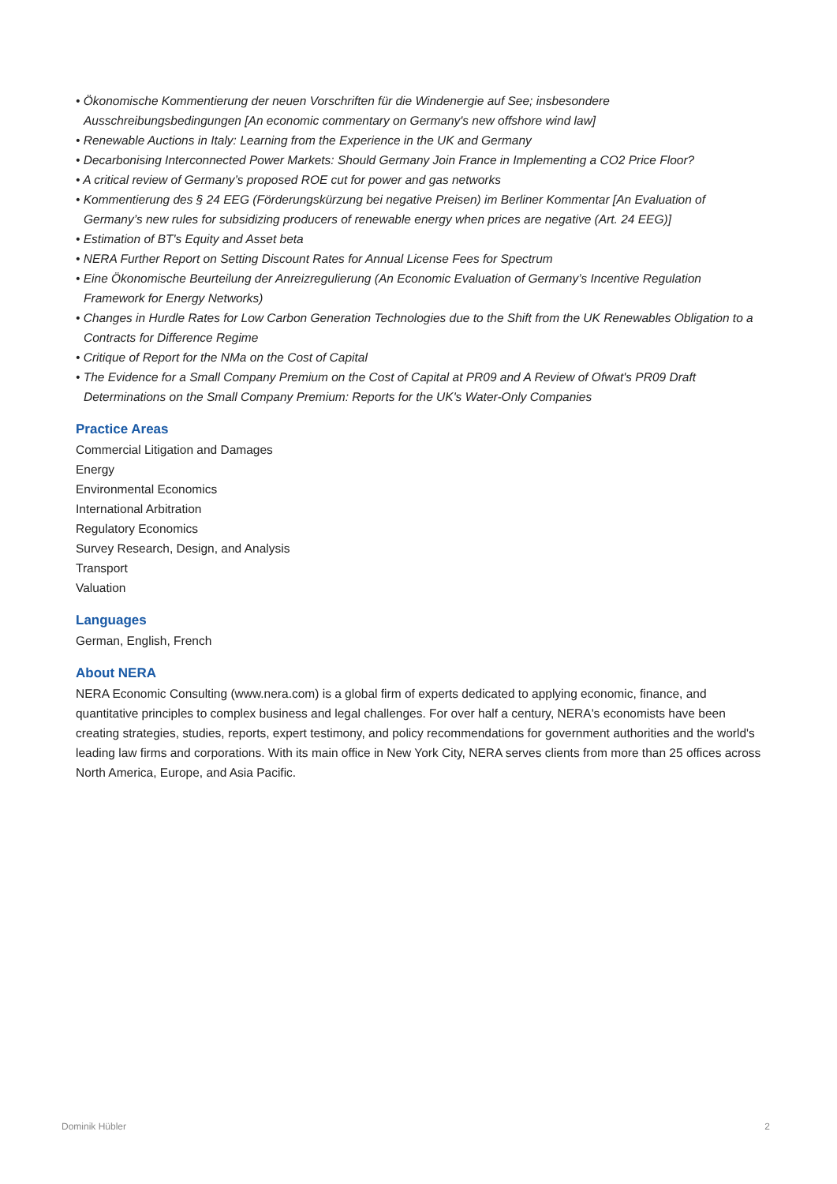• Ökonomische Kommentierung der neuen Vorschriften für die Windenergie auf See; insbesondere Ausschreibungsbedingungen [An economic commentary on Germany's new offshore wind law]
• Renewable Auctions in Italy: Learning from the Experience in the UK and Germany
• Decarbonising Interconnected Power Markets: Should Germany Join France in Implementing a CO2 Price Floor?
• A critical review of Germany’s proposed ROE cut for power and gas networks
• Kommentierung des § 24 EEG (Förderungskürzung bei negative Preisen) im Berliner Kommentar [An Evaluation of Germany’s new rules for subsidizing producers of renewable energy when prices are negative (Art. 24 EEG)]
• Estimation of BT's Equity and Asset beta
• NERA Further Report on Setting Discount Rates for Annual License Fees for Spectrum
• Eine Ökonomische Beurteilung der Anreizregulierung (An Economic Evaluation of Germany’s Incentive Regulation Framework for Energy Networks)
• Changes in Hurdle Rates for Low Carbon Generation Technologies due to the Shift from the UK Renewables Obligation to a Contracts for Difference Regime
• Critique of Report for the NMa on the Cost of Capital
• The Evidence for a Small Company Premium on the Cost of Capital at PR09 and A Review of Ofwat's PR09 Draft Determinations on the Small Company Premium: Reports for the UK's Water-Only Companies
Practice Areas
Commercial Litigation and Damages
Energy
Environmental Economics
International Arbitration
Regulatory Economics
Survey Research, Design, and Analysis
Transport
Valuation
Languages
German, English, French
About NERA
NERA Economic Consulting (www.nera.com) is a global firm of experts dedicated to applying economic, finance, and quantitative principles to complex business and legal challenges. For over half a century, NERA's economists have been creating strategies, studies, reports, expert testimony, and policy recommendations for government authorities and the world's leading law firms and corporations. With its main office in New York City, NERA serves clients from more than 25 offices across North America, Europe, and Asia Pacific.
Dominik Hübler 2